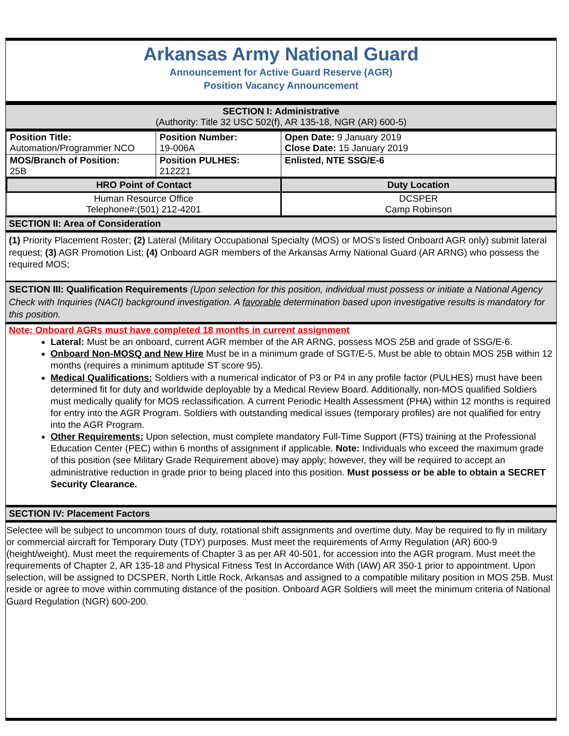Arkansas Army National Guard
Announcement for Active Guard Reserve (AGR)
Position Vacancy Announcement
SECTION I: Administrative
(Authority: Title 32 USC 502(f), AR 135-18, NGR (AR) 600-5)
| Position Title: Automation/Programmer NCO | Position Number: 19-006A | Open Date: 9 January 2019 Close Date: 15 January 2019 |
| MOS/Branch of Position: 25B | Position PULHES: 212221 | Enlisted, NTE SSG/E-6 |
| HRO Point of Contact | Duty Location |
| --- | --- |
| Human Resource Office Telephone#:(501) 212-4201 | DCSPER Camp Robinson |
SECTION II: Area of Consideration
(1) Priority Placement Roster; (2) Lateral (Military Occupational Specialty (MOS) or MOS’s listed Onboard AGR only) submit lateral request; (3) AGR Promotion List; (4) Onboard AGR members of the Arkansas Army National Guard (AR ARNG) who possess the required MOS;
SECTION III: Qualification Requirements (Upon selection for this position, individual must possess or initiate a National Agency Check with Inquiries (NACI) background investigation. A favorable determination based upon investigative results is mandatory for this position.
Note: Onboard AGRs must have completed 18 months in current assignment
Lateral: Must be an onboard, current AGR member of the AR ARNG, possess MOS 25B and grade of SSG/E-6.
Onboard Non-MOSQ and New Hire Must be in a minimum grade of SGT/E-5. Must be able to obtain MOS 25B within 12 months (requires a minimum aptitude ST score 95).
Medical Qualifications: Soldiers with a numerical indicator of P3 or P4 in any profile factor (PULHES) must have been determined fit for duty and worldwide deployable by a Medical Review Board. Additionally, non-MOS qualified Soldiers must medically qualify for MOS reclassification. A current Periodic Health Assessment (PHA) within 12 months is required for entry into the AGR Program. Soldiers with outstanding medical issues (temporary profiles) are not qualified for entry into the AGR Program.
Other Requirements: Upon selection, must complete mandatory Full-Time Support (FTS) training at the Professional Education Center (PEC) within 6 months of assignment if applicable. Note: Individuals who exceed the maximum grade of this position (see Military Grade Requirement above) may apply; however, they will be required to accept an administrative reduction in grade prior to being placed into this position. Must possess or be able to obtain a SECRET Security Clearance.
SECTION IV: Placement Factors
Selectee will be subject to uncommon tours of duty, rotational shift assignments and overtime duty. May be required to fly in military or commercial aircraft for Temporary Duty (TDY) purposes. Must meet the requirements of Army Regulation (AR) 600-9 (height/weight). Must meet the requirements of Chapter 3 as per AR 40-501, for accession into the AGR program. Must meet the requirements of Chapter 2, AR 135-18 and Physical Fitness Test In Accordance With (IAW) AR 350-1 prior to appointment. Upon selection, will be assigned to DCSPER, North Little Rock, Arkansas and assigned to a compatible military position in MOS 25B. Must reside or agree to move within commuting distance of the position. Onboard AGR Soldiers will meet the minimum criteria of National Guard Regulation (NGR) 600-200.